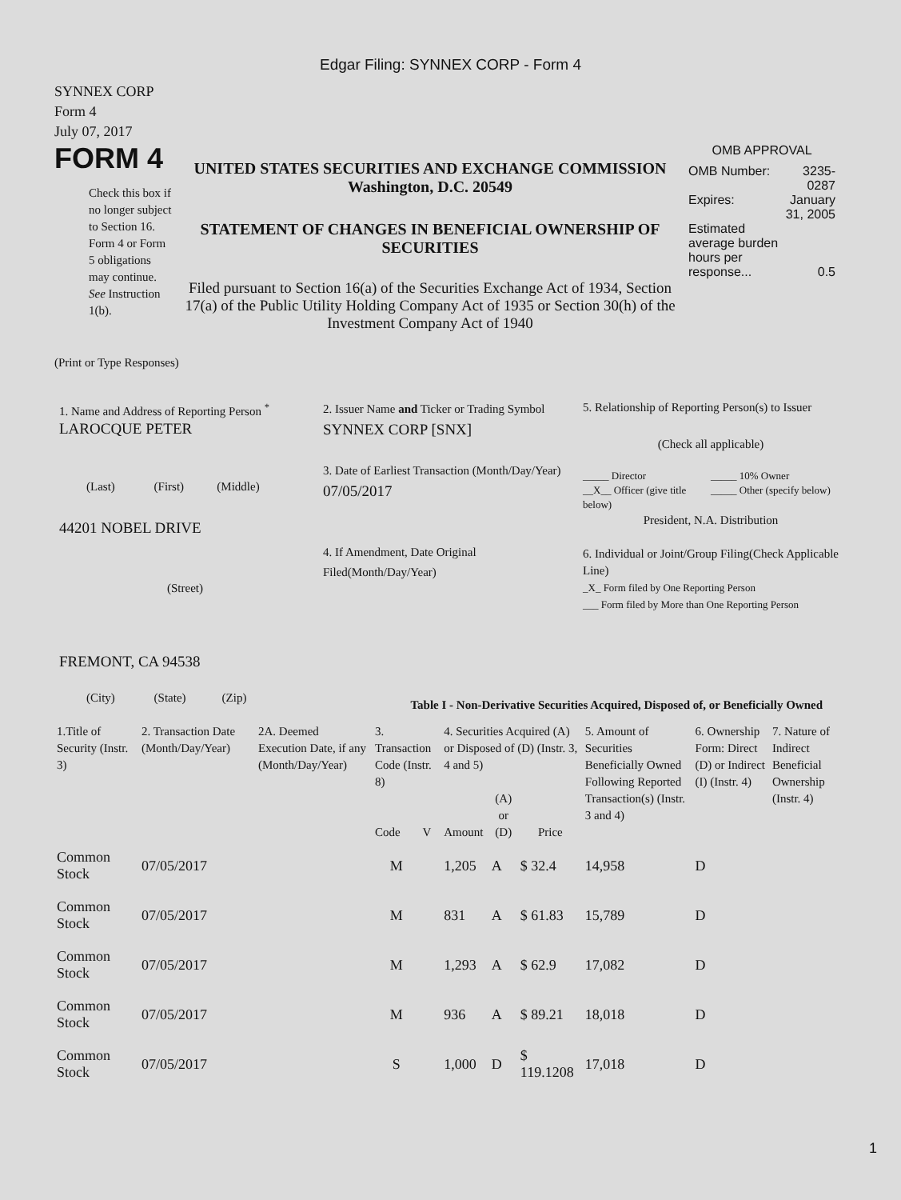Edgar Filing: SYNNEX CORP - Form 4
SYNNEX CORP
Form 4
July 07, 2017
FORM 4
Check this box if no longer subject to Section 16. Form 4 or Form 5 obligations may continue. See Instruction 1(b).
UNITED STATES SECURITIES AND EXCHANGE COMMISSION
Washington, D.C. 20549
STATEMENT OF CHANGES IN BENEFICIAL OWNERSHIP OF SECURITIES
Filed pursuant to Section 16(a) of the Securities Exchange Act of 1934, Section 17(a) of the Public Utility Holding Company Act of 1935 or Section 30(h) of the Investment Company Act of 1940
OMB APPROVAL
| OMB Number: | 3235-0287 |
| Expires: | January 31, 2005 |
| Estimated average burden hours per response... | 0.5 |
(Print or Type Responses)
1. Name and Address of Reporting Person <sup>*</sup>
LAROCQUE PETER
(Last) (First) (Middle)
44201 NOBEL DRIVE
(Street)
FREMONT, CA 94538
(City) (State) (Zip)
2. Issuer Name and Ticker or Trading Symbol
SYNNEX CORP [SNX]
3. Date of Earliest Transaction (Month/Day/Year)
07/05/2017
4. If Amendment, Date Original Filed(Month/Day/Year)
5. Relationship of Reporting Person(s) to Issuer
(Check all applicable)
_____ Director
__X__ Officer (give title below)
_____ 10% Owner
_____ Other (specify below)
President, N.A. Distribution
6. Individual or Joint/Group Filing(Check Applicable Line)
_X_ Form filed by One Reporting Person
___ Form filed by More than One Reporting Person
Table I - Non-Derivative Securities Acquired, Disposed of, or Beneficially Owned
| 1.Title of Security (Instr. 3) | 2. Transaction Date (Month/Day/Year) | 2A. Deemed Execution Date, if any (Month/Day/Year) | 3. Transaction Code (Instr. 8) | | 4. Securities Acquired (A) or Disposed of (D) (Instr. 3, 4 and 5) | | | 5. Amount of Securities Beneficially Owned Following Reported Transaction(s) (Instr. 3 and 4) | 6. Ownership Form: Direct (D) or Indirect (I) (Instr. 4) | 7. Nature of Indirect Beneficial Ownership (Instr. 4) |
| --- | --- | --- | --- | --- | --- | --- | --- | --- | --- | --- |
| | | | Code | V | Amount | (A) or (D) | Price | | | |
| Common Stock | 07/05/2017 | | M | | 1,205 | A | $ 32.4 | 14,958 | D | |
| Common Stock | 07/05/2017 | | M | | 831 | A | $ 61.83 | 15,789 | D | |
| Common Stock | 07/05/2017 | | M | | 1,293 | A | $ 62.9 | 17,082 | D | |
| Common Stock | 07/05/2017 | | M | | 936 | A | $ 89.21 | 18,018 | D | |
| Common Stock | 07/05/2017 | | S | | 1,000 | D | $ 119.1208 | 17,018 | D | |
1